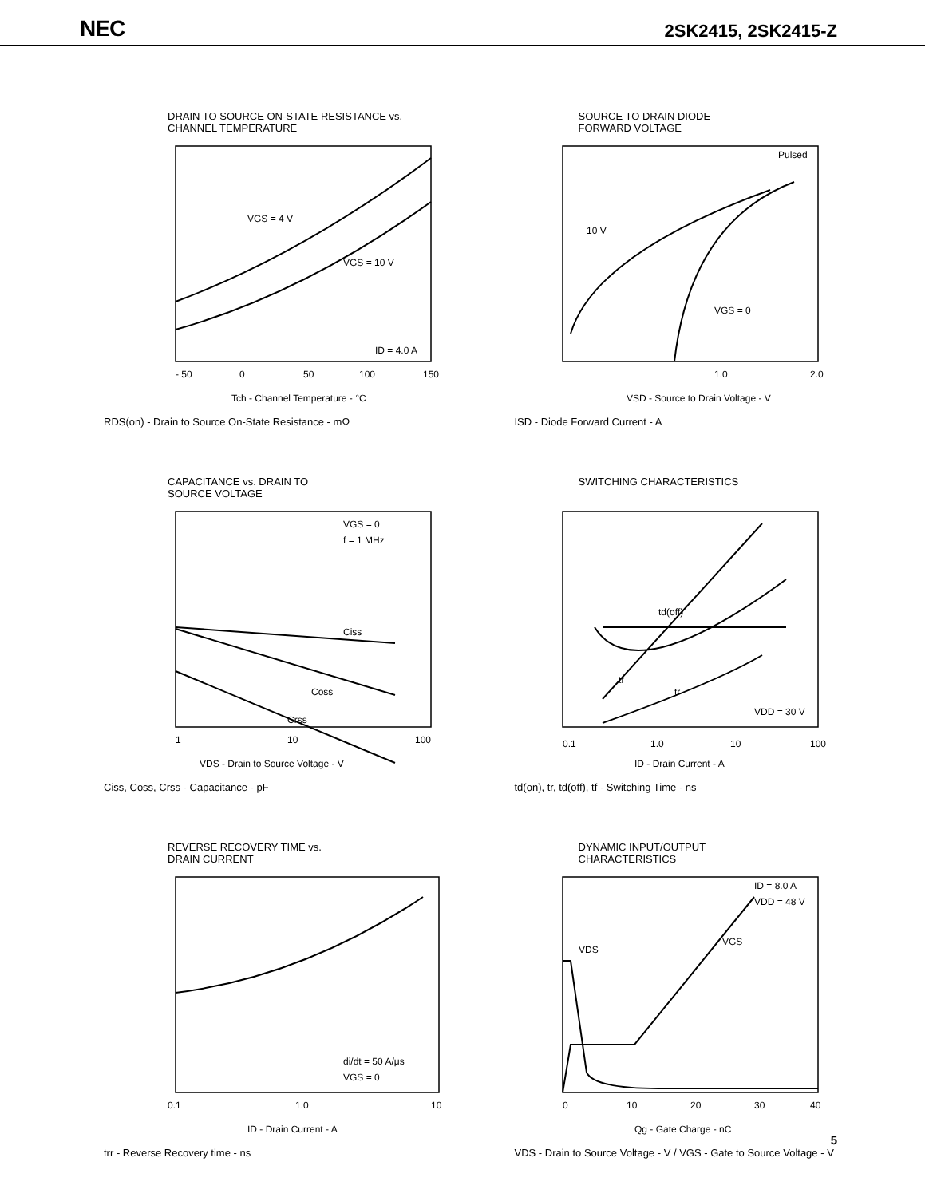NEC
2SK2415, 2SK2415-Z
DRAIN TO SOURCE ON-STATE RESISTANCE vs.
CHANNEL TEMPERATURE
VGS = 4 V
VGS = 10 V
ID = 4.0 A
- 50
0
50
100
150
Tch - Channel Temperature - °C
RDS(on) - Drain to Source On-State Resistance - mΩ
SOURCE TO DRAIN DIODE
FORWARD VOLTAGE
Pulsed
10 V
VGS = 0
1.0
2.0
VSD - Source to Drain Voltage - V
ISD - Diode Forward Current - A
CAPACITANCE vs. DRAIN TO
SOURCE VOLTAGE
VGS = 0
f = 1 MHz
Ciss
Coss
Crss
1
10
100
VDS - Drain to Source Voltage - V
Ciss, Coss, Crss - Capacitance - pF
SWITCHING CHARACTERISTICS
td(off)
tf
tr
VDD = 30 V
0.1
1.0
10
100
ID - Drain Current - A
td(on), tr, td(off), tf - Switching Time - ns
REVERSE RECOVERY TIME vs.
DRAIN CURRENT
di/dt = 50 A/μs
VGS = 0
0.1
1.0
10
ID - Drain Current - A
trr - Reverse Recovery time - ns
DYNAMIC INPUT/OUTPUT
CHARACTERISTICS
ID = 8.0 A
VDD = 48 V
VDS
VGS
0
10
20
30
40
Qg - Gate Charge - nC
VDS - Drain to Source Voltage - V / VGS - Gate to Source Voltage - V
5